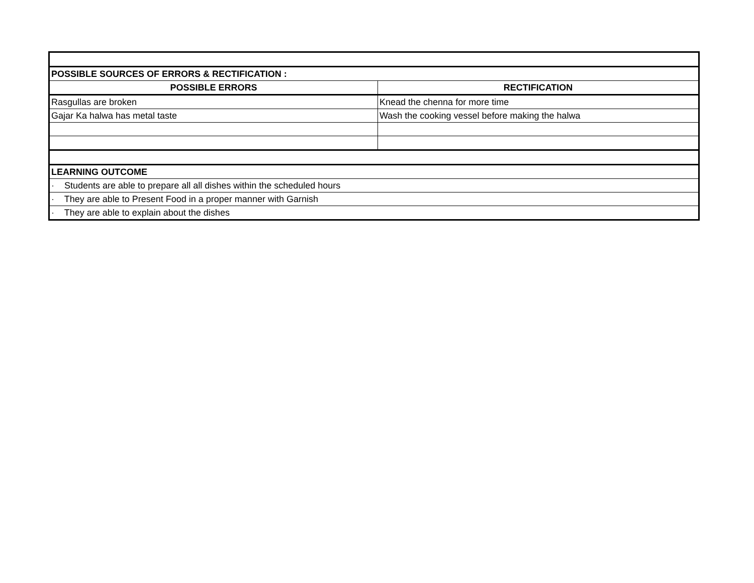| POSSIBLE SOURCES OF ERRORS & RECTIFICATION : | |
| POSSIBLE ERRORS | RECTIFICATION |
| Rasgullas are broken | Knead the chenna for more time |
| Gajar Ka halwa has metal taste | Wash the cooking vessel before making the halwa |
| LEARNING OUTCOME | |
| · Students are able to prepare all all dishes within the scheduled hours | |
| · They are able to Present Food in a proper manner with Garnish | |
| · They are able to explain about the dishes | |